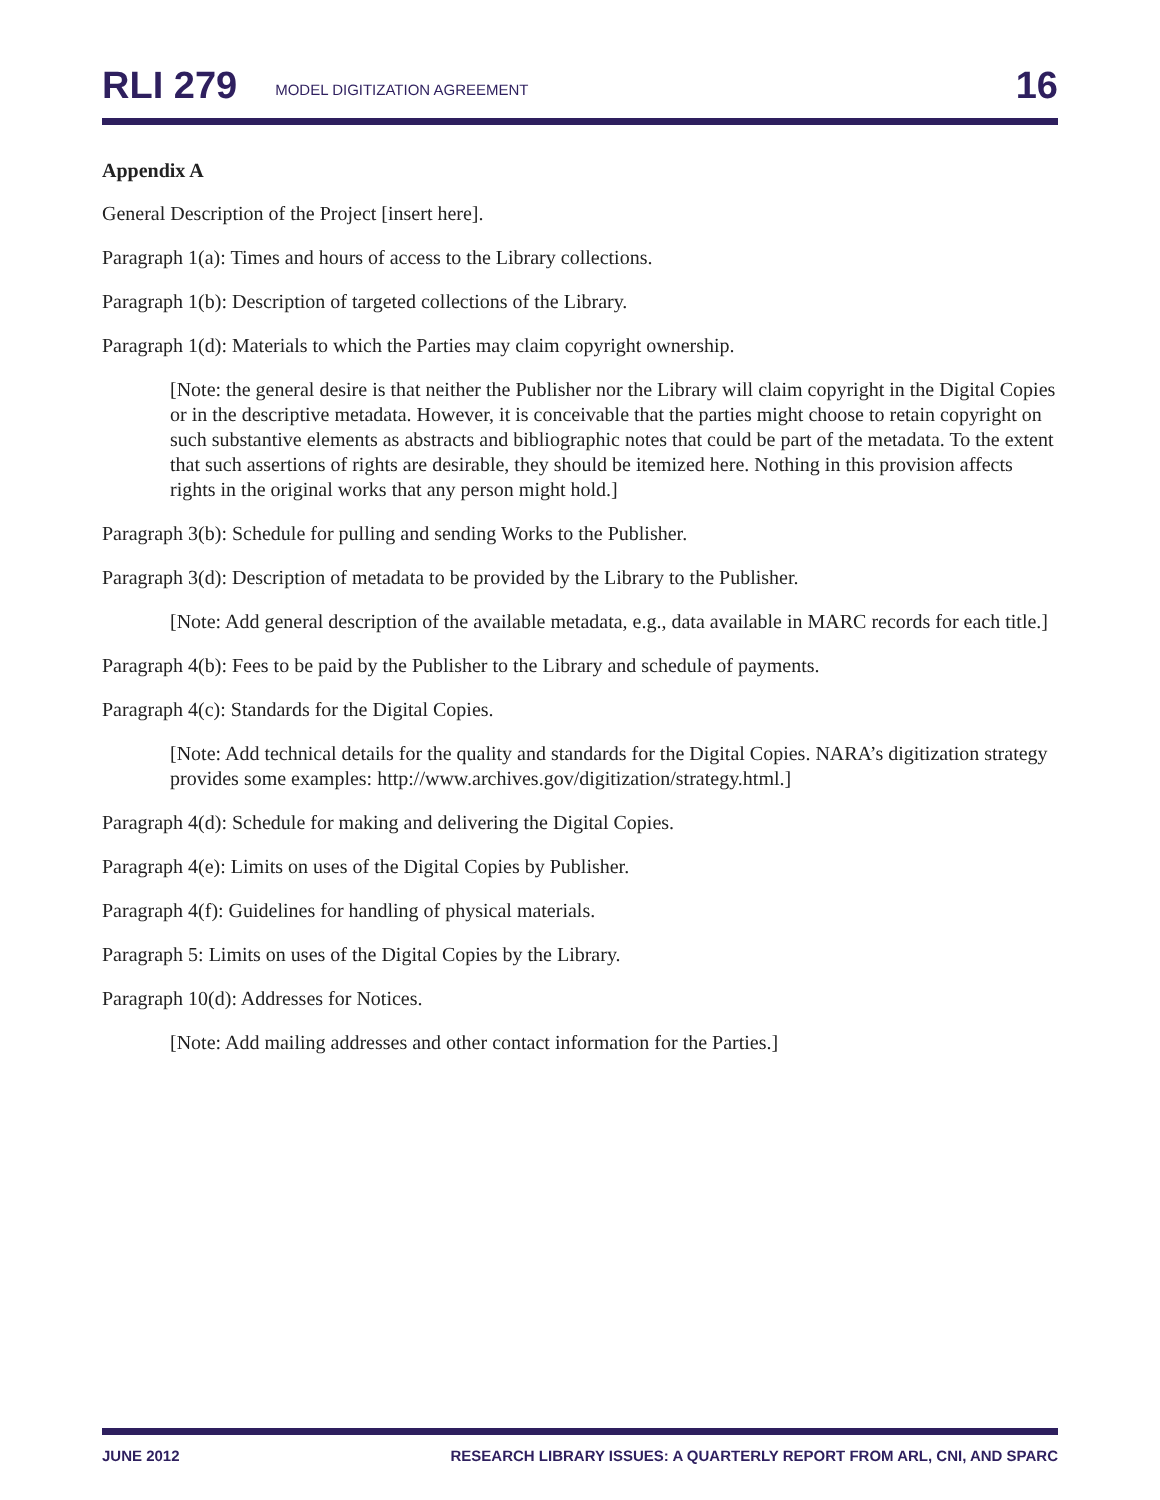RLI 279 MODEL DIGITIZATION AGREEMENT 16
Appendix A
General Description of the Project [insert here].
Paragraph 1(a): Times and hours of access to the Library collections.
Paragraph 1(b): Description of targeted collections of the Library.
Paragraph 1(d): Materials to which the Parties may claim copyright ownership.
[Note: the general desire is that neither the Publisher nor the Library will claim copyright in the Digital Copies or in the descriptive metadata. However, it is conceivable that the parties might choose to retain copyright on such substantive elements as abstracts and bibliographic notes that could be part of the metadata. To the extent that such assertions of rights are desirable, they should be itemized here. Nothing in this provision affects rights in the original works that any person might hold.]
Paragraph 3(b): Schedule for pulling and sending Works to the Publisher.
Paragraph 3(d): Description of metadata to be provided by the Library to the Publisher.
[Note: Add general description of the available metadata, e.g., data available in MARC records for each title.]
Paragraph 4(b): Fees to be paid by the Publisher to the Library and schedule of payments.
Paragraph 4(c): Standards for the Digital Copies.
[Note: Add technical details for the quality and standards for the Digital Copies. NARA’s digitization strategy provides some examples: http://www.archives.gov/digitization/strategy.html.]
Paragraph 4(d): Schedule for making and delivering the Digital Copies.
Paragraph 4(e): Limits on uses of the Digital Copies by Publisher.
Paragraph 4(f): Guidelines for handling of physical materials.
Paragraph 5: Limits on uses of the Digital Copies by the Library.
Paragraph 10(d): Addresses for Notices.
[Note: Add mailing addresses and other contact information for the Parties.]
JUNE 2012 RESEARCH LIBRARY ISSUES: A QUARTERLY REPORT FROM ARL, CNI, AND SPARC